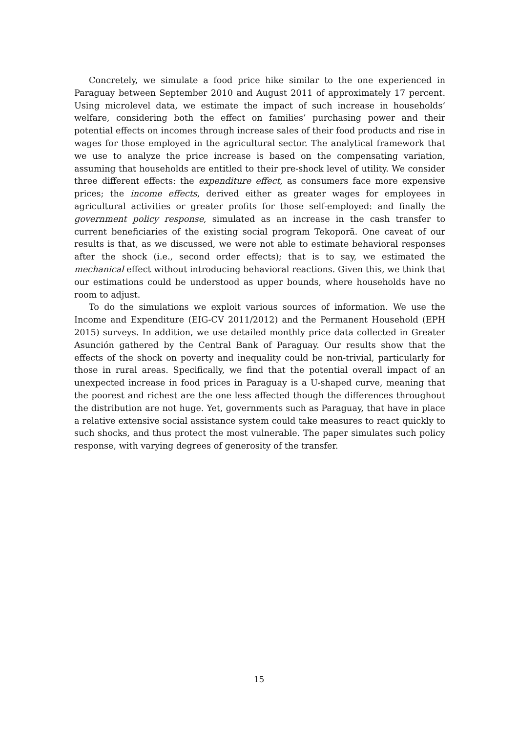Concretely, we simulate a food price hike similar to the one experienced in Paraguay between September 2010 and August 2011 of approximately 17 percent. Using microlevel data, we estimate the impact of such increase in households’ welfare, considering both the effect on families’ purchasing power and their potential effects on incomes through increase sales of their food products and rise in wages for those employed in the agricultural sector. The analytical framework that we use to analyze the price increase is based on the compensating variation, assuming that households are entitled to their pre-shock level of utility. We consider three different effects: the expenditure effect, as consumers face more expensive prices; the income effects, derived either as greater wages for employees in agricultural activities or greater profits for those self-employed: and finally the government policy response, simulated as an increase in the cash transfer to current beneficiaries of the existing social program Tekoporã. One caveat of our results is that, as we discussed, we were not able to estimate behavioral responses after the shock (i.e., second order effects); that is to say, we estimated the mechanical effect without introducing behavioral reactions. Given this, we think that our estimations could be understood as upper bounds, where households have no room to adjust.
To do the simulations we exploit various sources of information. We use the Income and Expenditure (EIG-CV 2011/2012) and the Permanent Household (EPH 2015) surveys. In addition, we use detailed monthly price data collected in Greater Asunción gathered by the Central Bank of Paraguay. Our results show that the effects of the shock on poverty and inequality could be non-trivial, particularly for those in rural areas. Specifically, we find that the potential overall impact of an unexpected increase in food prices in Paraguay is a U-shaped curve, meaning that the poorest and richest are the one less affected though the differences throughout the distribution are not huge. Yet, governments such as Paraguay, that have in place a relative extensive social assistance system could take measures to react quickly to such shocks, and thus protect the most vulnerable. The paper simulates such policy response, with varying degrees of generosity of the transfer.
15